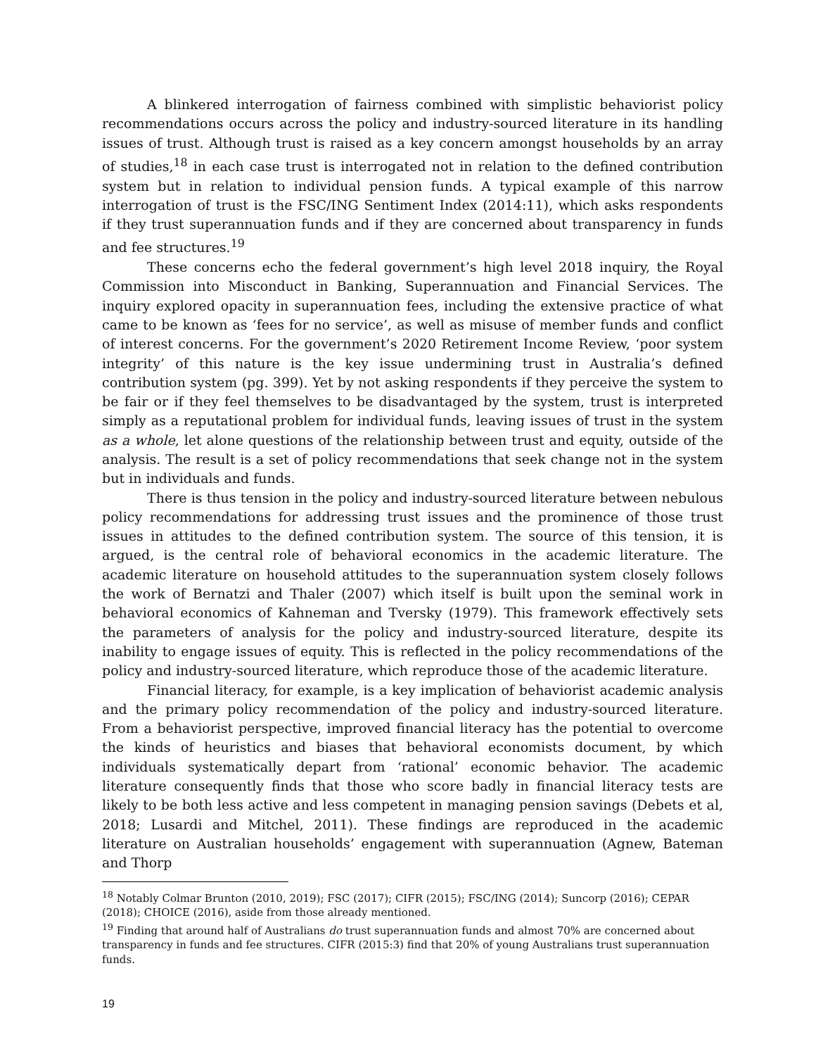A blinkered interrogation of fairness combined with simplistic behaviorist policy recommendations occurs across the policy and industry-sourced literature in its handling issues of trust. Although trust is raised as a key concern amongst households by an array of studies,<sup>18</sup> in each case trust is interrogated not in relation to the defined contribution system but in relation to individual pension funds. A typical example of this narrow interrogation of trust is the FSC/ING Sentiment Index (2014:11), which asks respondents if they trust superannuation funds and if they are concerned about transparency in funds and fee structures.<sup>19</sup>
These concerns echo the federal government’s high level 2018 inquiry, the Royal Commission into Misconduct in Banking, Superannuation and Financial Services. The inquiry explored opacity in superannuation fees, including the extensive practice of what came to be known as ‘fees for no service’, as well as misuse of member funds and conflict of interest concerns. For the government’s 2020 Retirement Income Review, ‘poor system integrity’ of this nature is the key issue undermining trust in Australia’s defined contribution system (pg. 399). Yet by not asking respondents if they perceive the system to be fair or if they feel themselves to be disadvantaged by the system, trust is interpreted simply as a reputational problem for individual funds, leaving issues of trust in the system as a whole, let alone questions of the relationship between trust and equity, outside of the analysis. The result is a set of policy recommendations that seek change not in the system but in individuals and funds.
There is thus tension in the policy and industry-sourced literature between nebulous policy recommendations for addressing trust issues and the prominence of those trust issues in attitudes to the defined contribution system. The source of this tension, it is argued, is the central role of behavioral economics in the academic literature. The academic literature on household attitudes to the superannuation system closely follows the work of Bernatzi and Thaler (2007) which itself is built upon the seminal work in behavioral economics of Kahneman and Tversky (1979). This framework effectively sets the parameters of analysis for the policy and industry-sourced literature, despite its inability to engage issues of equity. This is reflected in the policy recommendations of the policy and industry-sourced literature, which reproduce those of the academic literature.
Financial literacy, for example, is a key implication of behaviorist academic analysis and the primary policy recommendation of the policy and industry-sourced literature. From a behaviorist perspective, improved financial literacy has the potential to overcome the kinds of heuristics and biases that behavioral economists document, by which individuals systematically depart from ‘rational’ economic behavior. The academic literature consequently finds that those who score badly in financial literacy tests are likely to be both less active and less competent in managing pension savings (Debets et al, 2018; Lusardi and Mitchel, 2011). These findings are reproduced in the academic literature on Australian households’ engagement with superannuation (Agnew, Bateman and Thorp
<sup>18</sup> Notably Colmar Brunton (2010, 2019); FSC (2017); CIFR (2015); FSC/ING (2014); Suncorp (2016); CEPAR (2018); CHOICE (2016), aside from those already mentioned.
<sup>19</sup> Finding that around half of Australians do trust superannuation funds and almost 70% are concerned about transparency in funds and fee structures. CIFR (2015:3) find that 20% of young Australians trust superannuation funds.
19